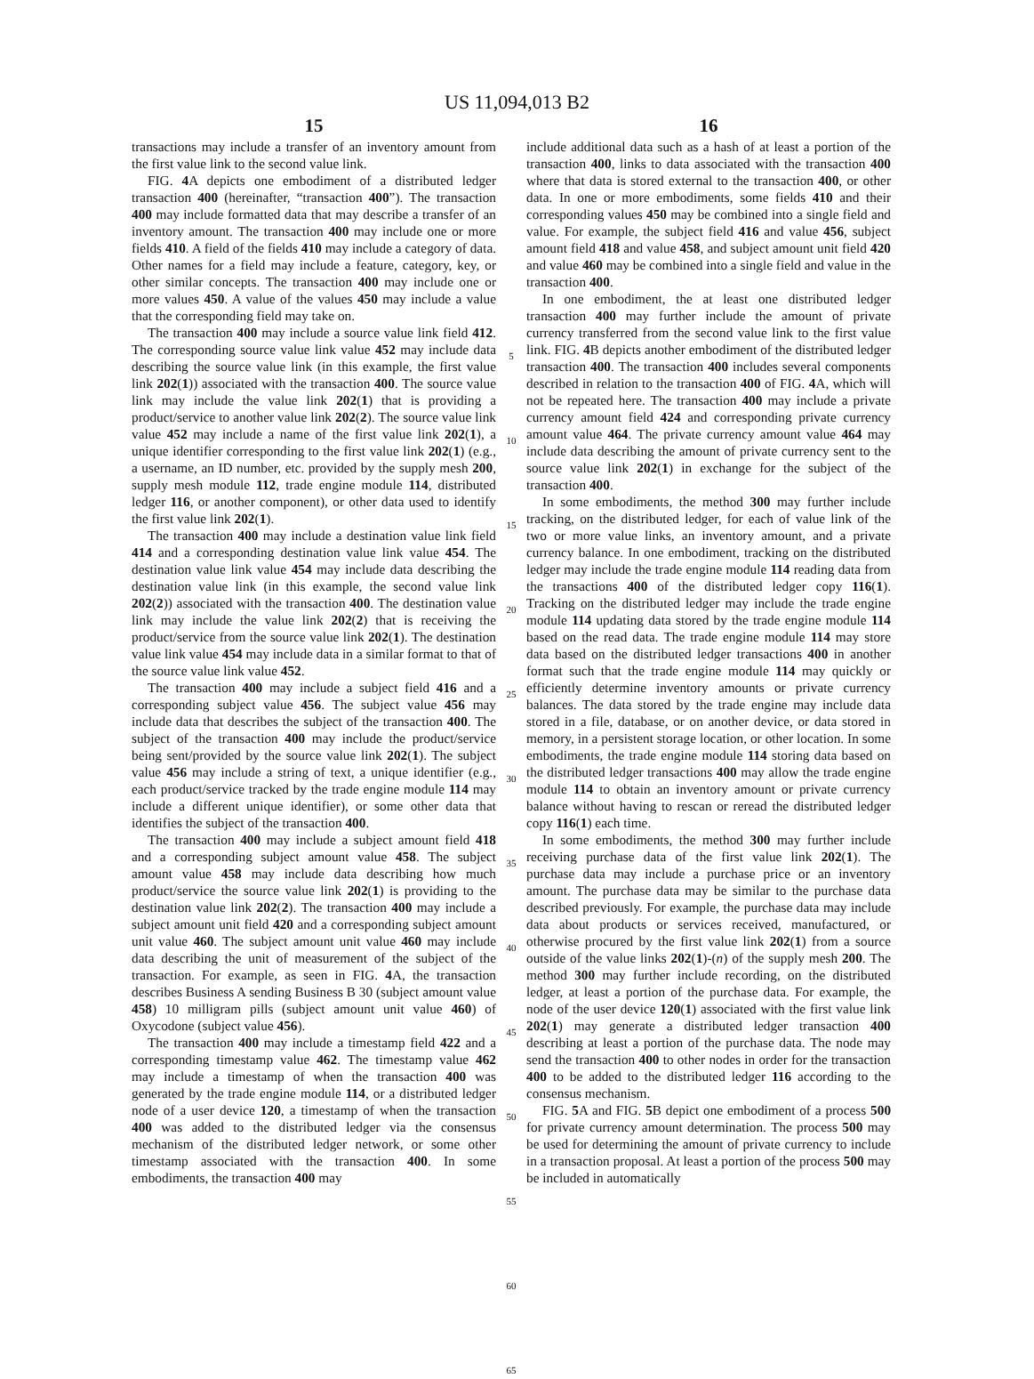US 11,094,013 B2
15
transactions may include a transfer of an inventory amount from the first value link to the second value link.
FIG. 4 A depicts one embodiment of a distributed ledger transaction 400 (hereinafter, “transaction 400”). The transaction 400 may include formatted data that may describe a transfer of an inventory amount. The transaction 400 may include one or more fields 410. A field of the fields 410 may include a category of data. Other names for a field may include a feature, category, key, or other similar concepts. The transaction 400 may include one or more values 450. A value of the values 450 may include a value that the corresponding field may take on.
The transaction 400 may include a source value link field 412. The corresponding source value link value 452 may include data describing the source value link (in this example, the first value link 202(1)) associated with the transaction 400. The source value link may include the value link 202(1) that is providing a product/service to another value link 202(2). The source value link value 452 may include a name of the first value link 202(1), a unique identifier corresponding to the first value link 202(1) (e.g., a username, an ID number, etc. provided by the supply mesh 200, supply mesh module 112, trade engine module 114, distributed ledger 116, or another component), or other data used to identify the first value link 202(1).
The transaction 400 may include a destination value link field 414 and a corresponding destination value link value 454. The destination value link value 454 may include data describing the destination value link (in this example, the second value link 202(2)) associated with the transaction 400. The destination value link may include the value link 202(2) that is receiving the product/service from the source value link 202(1). The destination value link value 454 may include data in a similar format to that of the source value link value 452.
The transaction 400 may include a subject field 416 and a corresponding subject value 456. The subject value 456 may include data that describes the subject of the transaction 400. The subject of the transaction 400 may include the product/service being sent/provided by the source value link 202(1). The subject value 456 may include a string of text, a unique identifier (e.g., each product/service tracked by the trade engine module 114 may include a different unique identifier), or some other data that identifies the subject of the transaction 400.
The transaction 400 may include a subject amount field 418 and a corresponding subject amount value 458. The subject amount value 458 may include data describing how much product/service the source value link 202(1) is providing to the destination value link 202(2). The transaction 400 may include a subject amount unit field 420 and a corresponding subject amount unit value 460. The subject amount unit value 460 may include data describing the unit of measurement of the subject of the transaction. For example, as seen in FIG. 4 A, the transaction describes Business A sending Business B 30 (subject amount value 458) 10 milligram pills (subject amount unit value 460) of Oxycodone (subject value 456).
The transaction 400 may include a timestamp field 422 and a corresponding timestamp value 462. The timestamp value 462 may include a timestamp of when the transaction 400 was generated by the trade engine module 114, or a distributed ledger node of a user device 120, a timestamp of when the transaction 400 was added to the distributed ledger via the consensus mechanism of the distributed ledger network, or some other timestamp associated with the transaction 400. In some embodiments, the transaction 400 may
5
10
15
20
25
30
35
40
45
50
55
60
65
16
include additional data such as a hash of at least a portion of the transaction 400, links to data associated with the transaction 400 where that data is stored external to the transaction 400, or other data. In one or more embodiments, some fields 410 and their corresponding values 450 may be combined into a single field and value. For example, the subject field 416 and value 456, subject amount field 418 and value 458, and subject amount unit field 420 and value 460 may be combined into a single field and value in the transaction 400.
In one embodiment, the at least one distributed ledger transaction 400 may further include the amount of private currency transferred from the second value link to the first value link. FIG. 4 B depicts another embodiment of the distributed ledger transaction 400. The transaction 400 includes several components described in relation to the transaction 400 of FIG. 4 A, which will not be repeated here. The transaction 400 may include a private currency amount field 424 and corresponding private currency amount value 464. The private currency amount value 464 may include data describing the amount of private currency sent to the source value link 202(1) in exchange for the subject of the transaction 400.
In some embodiments, the method 300 may further include tracking, on the distributed ledger, for each of value link of the two or more value links, an inventory amount, and a private currency balance. In one embodiment, tracking on the distributed ledger may include the trade engine module 114 reading data from the transactions 400 of the distributed ledger copy 116(1). Tracking on the distributed ledger may include the trade engine module 114 updating data stored by the trade engine module 114 based on the read data. The trade engine module 114 may store data based on the distributed ledger transactions 400 in another format such that the trade engine module 114 may quickly or efficiently determine inventory amounts or private currency balances. The data stored by the trade engine may include data stored in a file, database, or on another device, or data stored in memory, in a persistent storage location, or other location. In some embodiments, the trade engine module 114 storing data based on the distributed ledger transactions 400 may allow the trade engine module 114 to obtain an inventory amount or private currency balance without having to rescan or reread the distributed ledger copy 116(1) each time.
In some embodiments, the method 300 may further include receiving purchase data of the first value link 202(1). The purchase data may include a purchase price or an inventory amount. The purchase data may be similar to the purchase data described previously. For example, the purchase data may include data about products or services received, manufactured, or otherwise procured by the first value link 202(1) from a source outside of the value links 202(1)-(n) of the supply mesh 200. The method 300 may further include recording, on the distributed ledger, at least a portion of the purchase data. For example, the node of the user device 120(1) associated with the first value link 202(1) may generate a distributed ledger transaction 400 describing at least a portion of the purchase data. The node may send the transaction 400 to other nodes in order for the transaction 400 to be added to the distributed ledger 116 according to the consensus mechanism.
FIG. 5 A and FIG. 5 B depict one embodiment of a process 500 for private currency amount determination. The process 500 may be used for determining the amount of private currency to include in a transaction proposal. At least a portion of the process 500 may be included in automatically